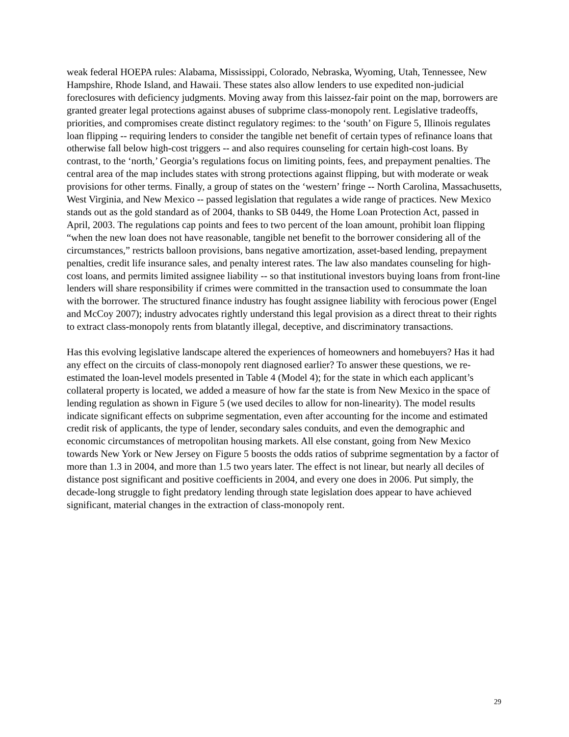weak federal HOEPA rules: Alabama, Mississippi, Colorado, Nebraska, Wyoming, Utah, Tennessee, New Hampshire, Rhode Island, and Hawaii. These states also allow lenders to use expedited non-judicial foreclosures with deficiency judgments. Moving away from this laissez-fair point on the map, borrowers are granted greater legal protections against abuses of subprime class-monopoly rent. Legislative tradeoffs, priorities, and compromises create distinct regulatory regimes: to the ‘south’ on Figure 5, Illinois regulates loan flipping -- requiring lenders to consider the tangible net benefit of certain types of refinance loans that otherwise fall below high-cost triggers -- and also requires counseling for certain high-cost loans. By contrast, to the ‘north,’ Georgia’s regulations focus on limiting points, fees, and prepayment penalties. The central area of the map includes states with strong protections against flipping, but with moderate or weak provisions for other terms. Finally, a group of states on the ‘western’ fringe -- North Carolina, Massachusetts, West Virginia, and New Mexico -- passed legislation that regulates a wide range of practices. New Mexico stands out as the gold standard as of 2004, thanks to SB 0449, the Home Loan Protection Act, passed in April, 2003. The regulations cap points and fees to two percent of the loan amount, prohibit loan flipping “when the new loan does not have reasonable, tangible net benefit to the borrower considering all of the circumstances,” restricts balloon provisions, bans negative amortization, asset-based lending, prepayment penalties, credit life insurance sales, and penalty interest rates. The law also mandates counseling for high-cost loans, and permits limited assignee liability -- so that institutional investors buying loans from front-line lenders will share responsibility if crimes were committed in the transaction used to consummate the loan with the borrower. The structured finance industry has fought assignee liability with ferocious power (Engel and McCoy 2007); industry advocates rightly understand this legal provision as a direct threat to their rights to extract class-monopoly rents from blatantly illegal, deceptive, and discriminatory transactions.
Has this evolving legislative landscape altered the experiences of homeowners and homebuyers? Has it had any effect on the circuits of class-monopoly rent diagnosed earlier? To answer these questions, we re-estimated the loan-level models presented in Table 4 (Model 4); for the state in which each applicant’s collateral property is located, we added a measure of how far the state is from New Mexico in the space of lending regulation as shown in Figure 5 (we used deciles to allow for non-linearity). The model results indicate significant effects on subprime segmentation, even after accounting for the income and estimated credit risk of applicants, the type of lender, secondary sales conduits, and even the demographic and economic circumstances of metropolitan housing markets. All else constant, going from New Mexico towards New York or New Jersey on Figure 5 boosts the odds ratios of subprime segmentation by a factor of more than 1.3 in 2004, and more than 1.5 two years later. The effect is not linear, but nearly all deciles of distance post significant and positive coefficients in 2004, and every one does in 2006. Put simply, the decade-long struggle to fight predatory lending through state legislation does appear to have achieved significant, material changes in the extraction of class-monopoly rent.
29